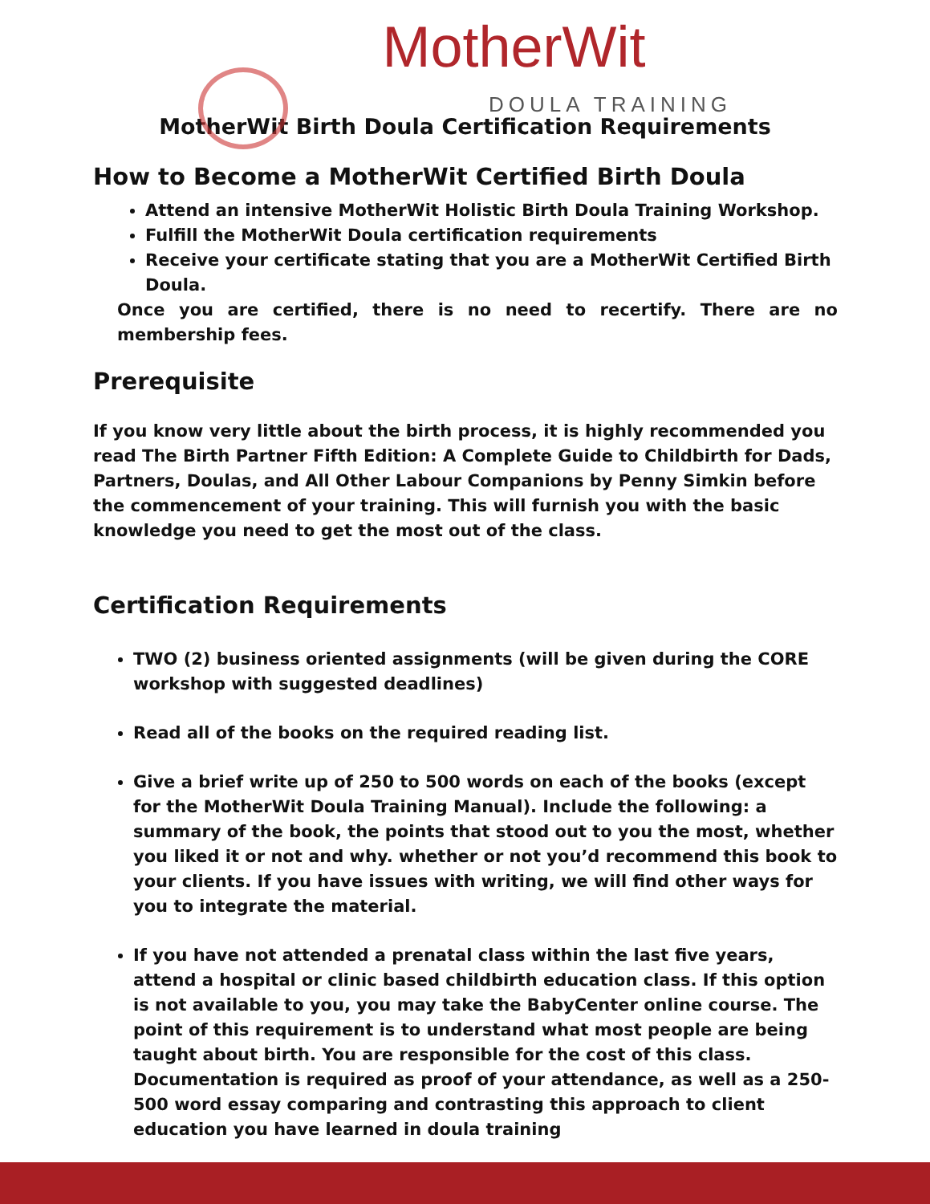MotherWit DOULA TRAINING
MotherWit Birth Doula Certification Requirements
How to Become a MotherWit Certified Birth Doula
Attend an intensive MotherWit Holistic Birth Doula Training Workshop.
Fulfill the MotherWit Doula certification requirements
Receive your certificate stating that you are a MotherWit Certified Birth Doula.
Once you are certified, there is no need to recertify. There are no membership fees.
Prerequisite
If you know very little about the birth process, it is highly recommended you read The Birth Partner Fifth Edition: A Complete Guide to Childbirth for Dads, Partners, Doulas, and All Other Labour Companions by Penny Simkin before the commencement of your training. This will furnish you with the basic knowledge you need to get the most out of the class.
Certification Requirements
TWO (2) business oriented assignments (will be given during the CORE workshop with suggested deadlines)
Read all of the books on the required reading list.
Give a brief write up of 250 to 500 words on each of the books (except for the MotherWit Doula Training Manual). Include the following: a summary of the book, the points that stood out to you the most, whether you liked it or not and why. whether or not you’d recommend this book to your clients. If you have issues with writing, we will find other ways for you to integrate the material.
If you have not attended a prenatal class within the last five years, attend a hospital or clinic based childbirth education class. If this option is not available to you, you may take the BabyCenter online course. The point of this requirement is to understand what most people are being taught about birth. You are responsible for the cost of this class. Documentation is required as proof of your attendance, as well as a 250- 500 word essay comparing and contrasting this approach to client education you have learned in doula training